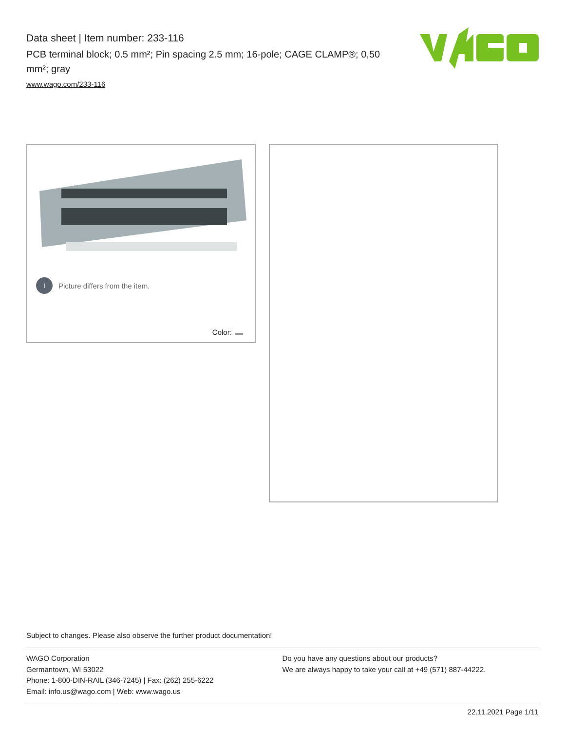Data sheet | Item number: 233-116
PCB terminal block; 0.5 mm²; Pin spacing 2.5 mm; 16-pole; CAGE CLAMP®; 0,50 mm²; gray
www.wago.com/233-116
i Picture differs from the item.
Color:
Subject to changes. Please also observe the further product documentation!
WAGO Corporation
Germantown, WI 53022
Phone: 1-800-DIN-RAIL (346-7245) | Fax: (262) 255-6222
Email: info.us@wago.com | Web: www.wago.us
Do you have any questions about our products?
We are always happy to take your call at +49 (571) 887-44222.
22.11.2021 Page 1/11